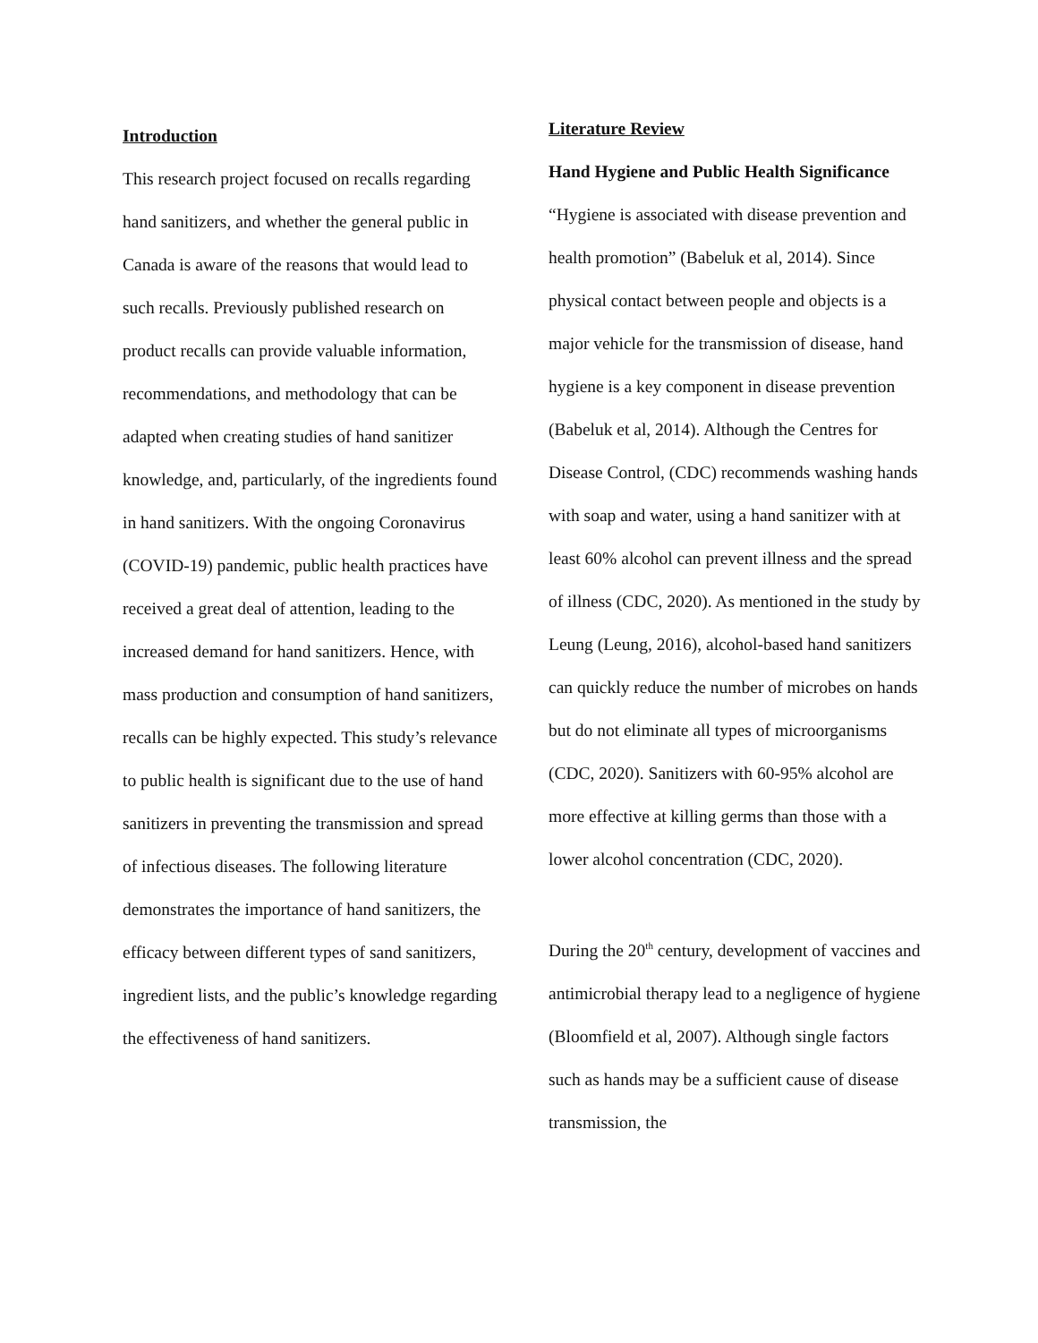Introduction
This research project focused on recalls regarding hand sanitizers, and whether the general public in Canada is aware of the reasons that would lead to such recalls. Previously published research on product recalls can provide valuable information, recommendations, and methodology that can be adapted when creating studies of hand sanitizer knowledge, and, particularly, of the ingredients found in hand sanitizers. With the ongoing Coronavirus (COVID-19) pandemic, public health practices have received a great deal of attention, leading to the increased demand for hand sanitizers. Hence, with mass production and consumption of hand sanitizers, recalls can be highly expected. This study’s relevance to public health is significant due to the use of hand sanitizers in preventing the transmission and spread of infectious diseases. The following literature demonstrates the importance of hand sanitizers, the efficacy between different types of sand sanitizers, ingredient lists, and the public’s knowledge regarding the effectiveness of hand sanitizers.
Literature Review
Hand Hygiene and Public Health Significance
“Hygiene is associated with disease prevention and health promotion” (Babeluk et al, 2014). Since physical contact between people and objects is a major vehicle for the transmission of disease, hand hygiene is a key component in disease prevention (Babeluk et al, 2014). Although the Centres for Disease Control, (CDC) recommends washing hands with soap and water, using a hand sanitizer with at least 60% alcohol can prevent illness and the spread of illness (CDC, 2020). As mentioned in the study by Leung (Leung, 2016), alcohol-based hand sanitizers can quickly reduce the number of microbes on hands but do not eliminate all types of microorganisms (CDC, 2020). Sanitizers with 60-95% alcohol are more effective at killing germs than those with a lower alcohol concentration (CDC, 2020).
During the 20<sup>th</sup> century, development of vaccines and antimicrobial therapy lead to a negligence of hygiene (Bloomfield et al, 2007). Although single factors such as hands may be a sufficient cause of disease transmission, the